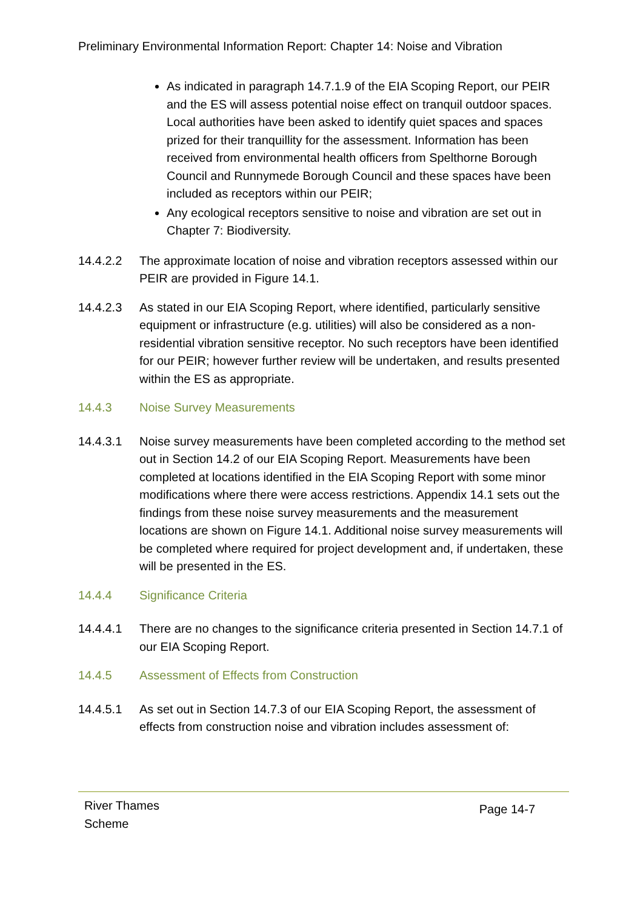Preliminary Environmental Information Report: Chapter 14: Noise and Vibration
As indicated in paragraph 14.7.1.9 of the EIA Scoping Report, our PEIR and the ES will assess potential noise effect on tranquil outdoor spaces. Local authorities have been asked to identify quiet spaces and spaces prized for their tranquillity for the assessment. Information has been received from environmental health officers from Spelthorne Borough Council and Runnymede Borough Council and these spaces have been included as receptors within our PEIR;
Any ecological receptors sensitive to noise and vibration are set out in Chapter 7: Biodiversity.
14.4.2.2 The approximate location of noise and vibration receptors assessed within our PEIR are provided in Figure 14.1.
14.4.2.3 As stated in our EIA Scoping Report, where identified, particularly sensitive equipment or infrastructure (e.g. utilities) will also be considered as a non-residential vibration sensitive receptor. No such receptors have been identified for our PEIR; however further review will be undertaken, and results presented within the ES as appropriate.
14.4.3 Noise Survey Measurements
14.4.3.1 Noise survey measurements have been completed according to the method set out in Section 14.2 of our EIA Scoping Report. Measurements have been completed at locations identified in the EIA Scoping Report with some minor modifications where there were access restrictions. Appendix 14.1 sets out the findings from these noise survey measurements and the measurement locations are shown on Figure 14.1. Additional noise survey measurements will be completed where required for project development and, if undertaken, these will be presented in the ES.
14.4.4 Significance Criteria
14.4.4.1 There are no changes to the significance criteria presented in Section 14.7.1 of our EIA Scoping Report.
14.4.5 Assessment of Effects from Construction
14.4.5.1 As set out in Section 14.7.3 of our EIA Scoping Report, the assessment of effects from construction noise and vibration includes assessment of:
River Thames
Scheme
Page 14-7